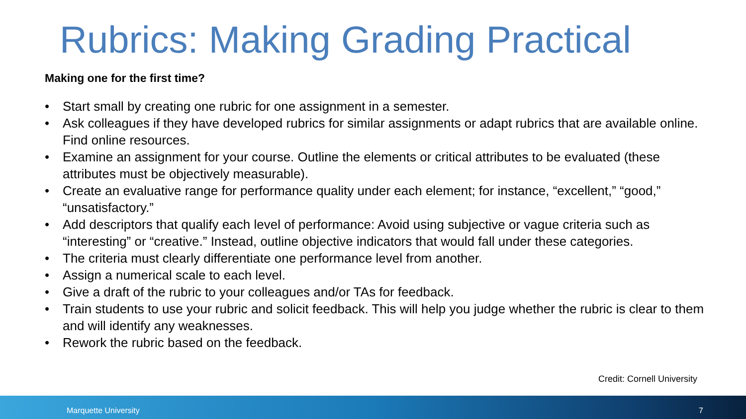Rubrics: Making Grading Practical
Making one for the first time?
• Start small by creating one rubric for one assignment in a semester.
• Ask colleagues if they have developed rubrics for similar assignments or adapt rubrics that are available online. Find online resources.
• Examine an assignment for your course. Outline the elements or critical attributes to be evaluated (these attributes must be objectively measurable).
• Create an evaluative range for performance quality under each element; for instance, “excellent,” “good,” “unsatisfactory.”
• Add descriptors that qualify each level of performance: Avoid using subjective or vague criteria such as “interesting” or “creative.” Instead, outline objective indicators that would fall under these categories.
• The criteria must clearly differentiate one performance level from another.
• Assign a numerical scale to each level.
• Give a draft of the rubric to your colleagues and/or TAs for feedback.
• Train students to use your rubric and solicit feedback. This will help you judge whether the rubric is clear to them and will identify any weaknesses.
• Rework the rubric based on the feedback.
Credit: Cornell University
Marquette University 7